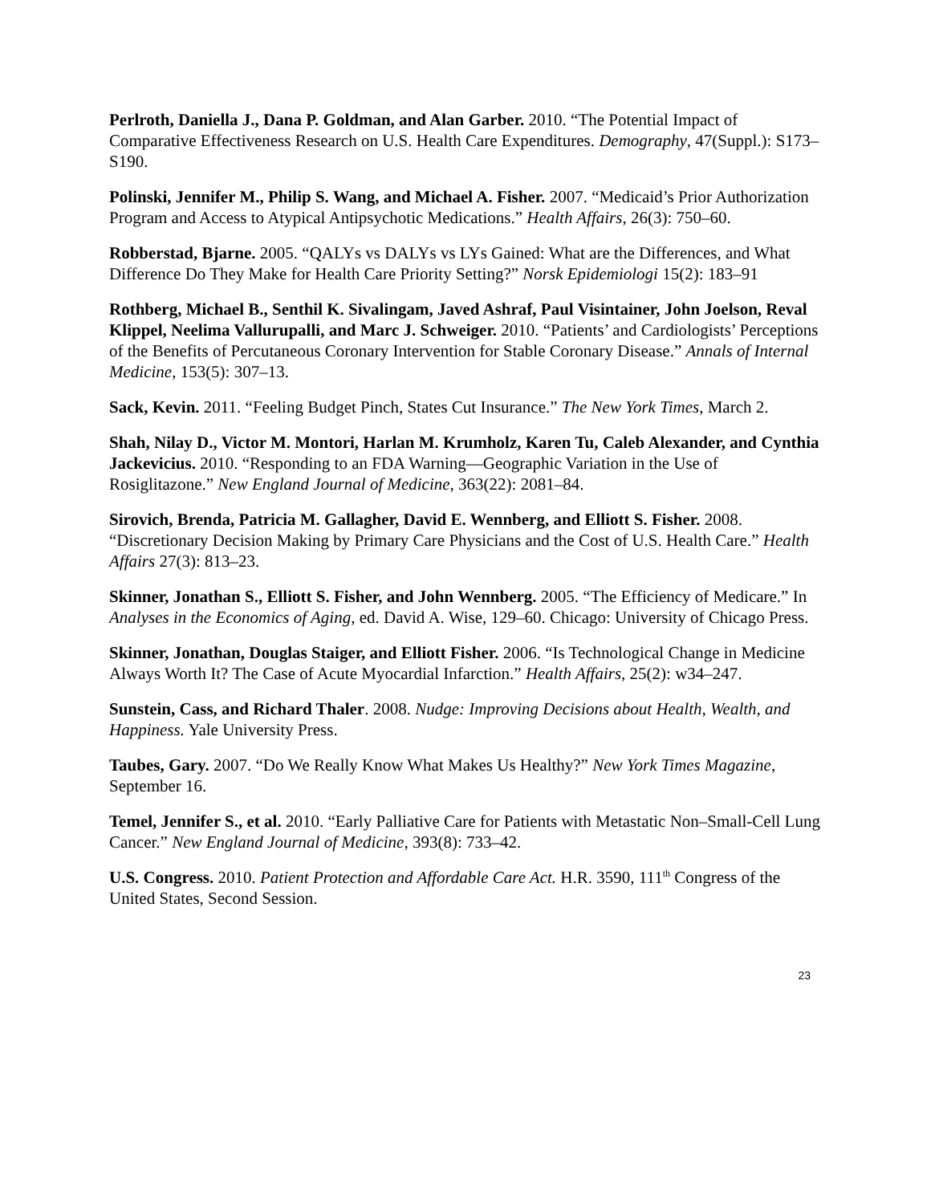Perlroth, Daniella J., Dana P. Goldman, and Alan Garber. 2010. “The Potential Impact of Comparative Effectiveness Research on U.S. Health Care Expenditures. Demography, 47(Suppl.): S173–S190.
Polinski, Jennifer M., Philip S. Wang, and Michael A. Fisher. 2007. “Medicaid’s Prior Authorization Program and Access to Atypical Antipsychotic Medications.” Health Affairs, 26(3): 750–60.
Robberstad, Bjarne. 2005. “QALYs vs DALYs vs LYs Gained: What are the Differences, and What Difference Do They Make for Health Care Priority Setting?” Norsk Epidemiologi 15(2): 183–91
Rothberg, Michael B., Senthil K. Sivalingam, Javed Ashraf, Paul Visintainer, John Joelson, Reval Klippel, Neelima Vallurupalli, and Marc J. Schweiger. 2010. “Patients’ and Cardiologists’ Perceptions of the Benefits of Percutaneous Coronary Intervention for Stable Coronary Disease.” Annals of Internal Medicine, 153(5): 307–13.
Sack, Kevin. 2011. “Feeling Budget Pinch, States Cut Insurance.” The New York Times, March 2.
Shah, Nilay D., Victor M. Montori, Harlan M. Krumholz, Karen Tu, Caleb Alexander, and Cynthia Jackevicius. 2010. “Responding to an FDA Warning—Geographic Variation in the Use of Rosiglitazone.” New England Journal of Medicine, 363(22): 2081–84.
Sirovich, Brenda, Patricia M. Gallagher, David E. Wennberg, and Elliott S. Fisher. 2008. “Discretionary Decision Making by Primary Care Physicians and the Cost of U.S. Health Care.” Health Affairs 27(3): 813–23.
Skinner, Jonathan S., Elliott S. Fisher, and John Wennberg. 2005. “The Efficiency of Medicare.” In Analyses in the Economics of Aging, ed. David A. Wise, 129–60. Chicago: University of Chicago Press.
Skinner, Jonathan, Douglas Staiger, and Elliott Fisher. 2006. “Is Technological Change in Medicine Always Worth It? The Case of Acute Myocardial Infarction.” Health Affairs, 25(2): w34–247.
Sunstein, Cass, and Richard Thaler. 2008. Nudge: Improving Decisions about Health, Wealth, and Happiness. Yale University Press.
Taubes, Gary. 2007. “Do We Really Know What Makes Us Healthy?” New York Times Magazine, September 16.
Temel, Jennifer S., et al. 2010. “Early Palliative Care for Patients with Metastatic Non–Small-Cell Lung Cancer.” New England Journal of Medicine, 393(8): 733–42.
U.S. Congress. 2010. Patient Protection and Affordable Care Act. H.R. 3590, 111<sup>th</sup> Congress of the United States, Second Session.
23